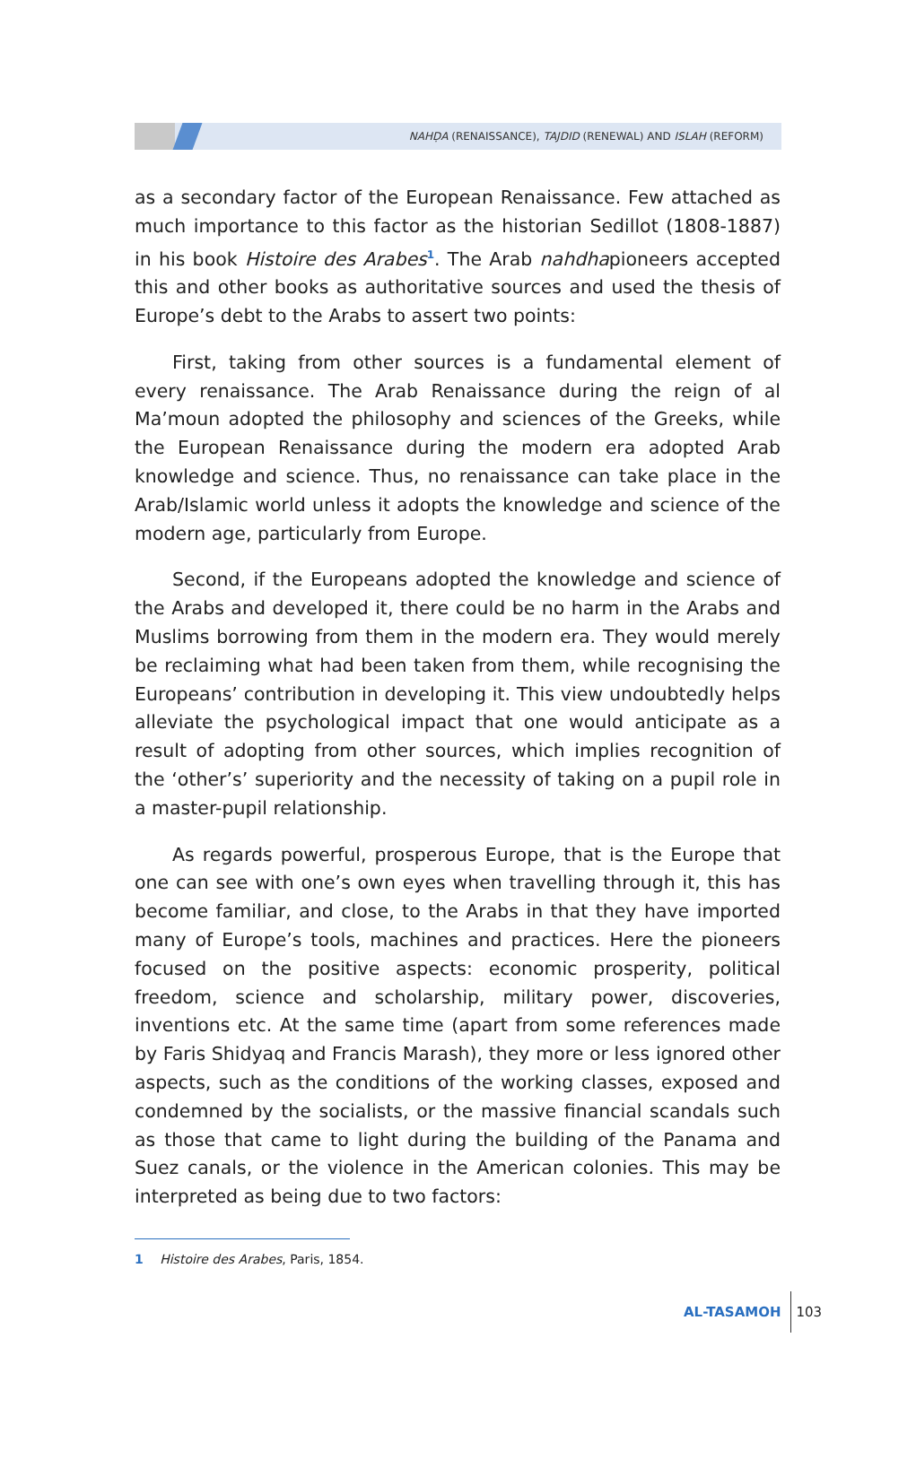NAHḌA (RENAISSANCE), TAJDID (RENEWAL) AND ISLAH (REFORM)
as a secondary factor of the European Renaissance. Few attached as much importance to this factor as the historian Sedillot (1808-1887) in his book Histoire des Arabes<sup>1</sup>. The Arab nahdhapioneers accepted this and other books as authoritative sources and used the thesis of Europe’s debt to the Arabs to assert two points:
First, taking from other sources is a fundamental element of every renaissance. The Arab Renaissance during the reign of al Ma’moun adopted the philosophy and sciences of the Greeks, while the European Renaissance during the modern era adopted Arab knowledge and science. Thus, no renaissance can take place in the Arab/Islamic world unless it adopts the knowledge and science of the modern age, particularly from Europe.
Second, if the Europeans adopted the knowledge and science of the Arabs and developed it, there could be no harm in the Arabs and Muslims borrowing from them in the modern era. They would merely be reclaiming what had been taken from them, while recognising the Europeans’ contribution in developing it. This view undoubtedly helps alleviate the psychological impact that one would anticipate as a result of adopting from other sources, which implies recognition of the ‘other’s’ superiority and the necessity of taking on a pupil role in a master-pupil relationship.
As regards powerful, prosperous Europe, that is the Europe that one can see with one’s own eyes when travelling through it, this has become familiar, and close, to the Arabs in that they have imported many of Europe’s tools, machines and practices. Here the pioneers focused on the positive aspects: economic prosperity, political freedom, science and scholarship, military power, discoveries, inventions etc. At the same time (apart from some references made by Faris Shidyaq and Francis Marash), they more or less ignored other aspects, such as the conditions of the working classes, exposed and condemned by the socialists, or the massive financial scandals such as those that came to light during the building of the Panama and Suez canals, or the violence in the American colonies. This may be interpreted as being due to two factors:
1 Histoire des Arabes, Paris, 1854.
AL-TASAMOH 103